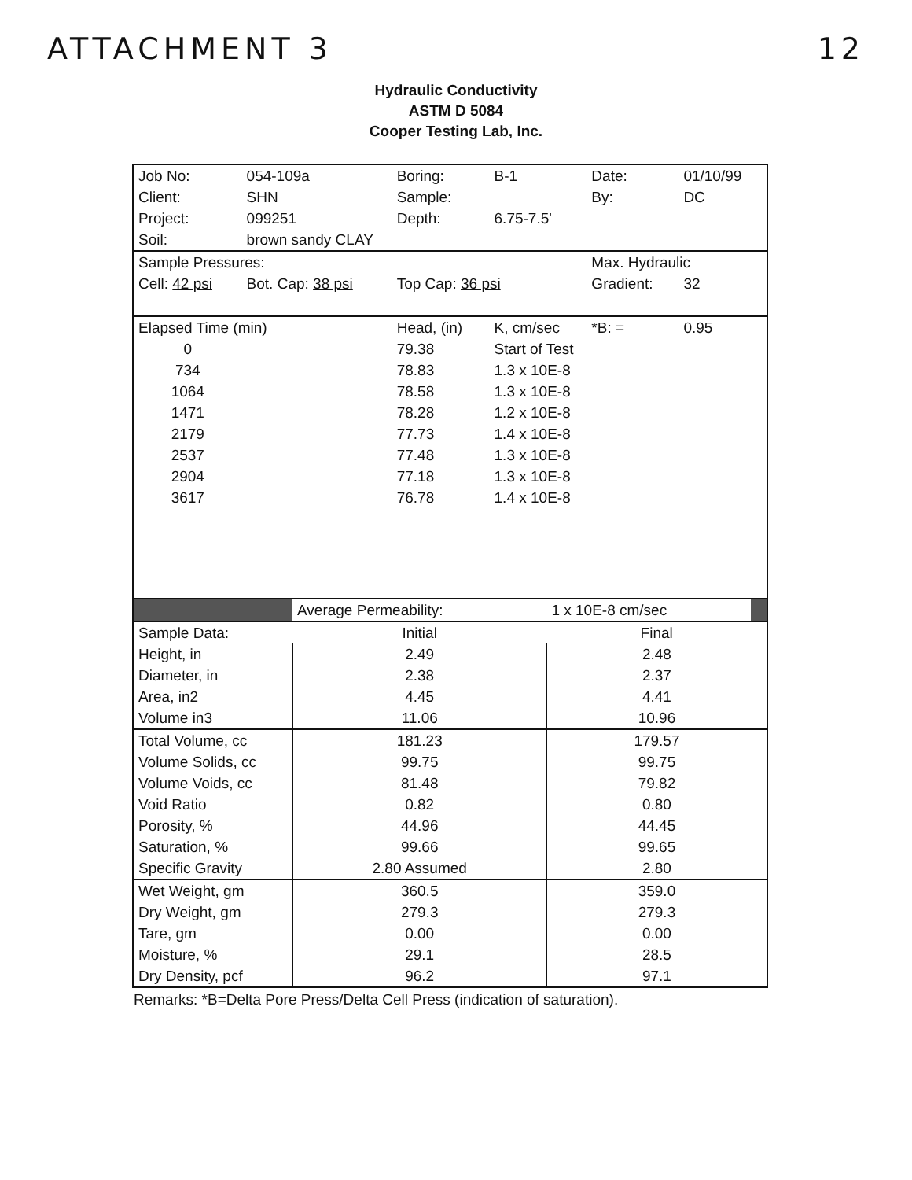ATTACHMENT 3 12
Hydraulic Conductivity
ASTM D 5084
Cooper Testing Lab, Inc.
| Job No: | 054-109a | Boring: | B-1 | Date: | 01/10/99 |
| Client: | SHN | Sample: | | By: | DC |
| Project: | 099251 | Depth: | 6.75-7.5' | | |
| Soil: | brown sandy CLAY | | | | |
| Sample Pressures: | | | | Max. Hydraulic | |
| Cell: 42 psi | Bot. Cap: 38 psi | Top Cap: 36 psi | | Gradient: | 32 |
| Elapsed Time (min) | | Head, (in) | K, cm/sec | *B: = | 0.95 |
| 0 | | 79.38 | Start of Test | | |
| 734 | | 78.83 | 1.3 x 10E-8 | | |
| 1064 | | 78.58 | 1.3 x 10E-8 | | |
| 1471 | | 78.28 | 1.2 x 10E-8 | | |
| 2179 | | 77.73 | 1.4 x 10E-8 | | |
| 2537 | | 77.48 | 1.3 x 10E-8 | | |
| 2904 | | 77.18 | 1.3 x 10E-8 | | |
| 3617 | | 76.78 | 1.4 x 10E-8 | | |
| | Average Permeability: | 1 x 10E-8 cm/sec | |
| Sample Data: | Initial | Final | |
| Height, in | 2.49 | 2.48 | |
| Diameter, in | 2.38 | 2.37 | |
| Area, in2 | 4.45 | 4.41 | |
| Volume in3 | 11.06 | 10.96 | |
| Total Volume, cc | 181.23 | 179.57 | |
| Volume Solids, cc | 99.75 | 99.75 | |
| Volume Voids, cc | 81.48 | 79.82 | |
| Void Ratio | 0.82 | 0.80 | |
| Porosity, % | 44.96 | 44.45 | |
| Saturation, % | 99.66 | 99.65 | |
| Specific Gravity | 2.80 Assumed | 2.80 | |
| Wet Weight, gm | 360.5 | 359.0 | |
| Dry Weight, gm | 279.3 | 279.3 | |
| Tare, gm | 0.00 | 0.00 | |
| Moisture, % | 29.1 | 28.5 | |
| Dry Density, pcf | 96.2 | 97.1 | |
Remarks: *B=Delta Pore Press/Delta Cell Press (indication of saturation).